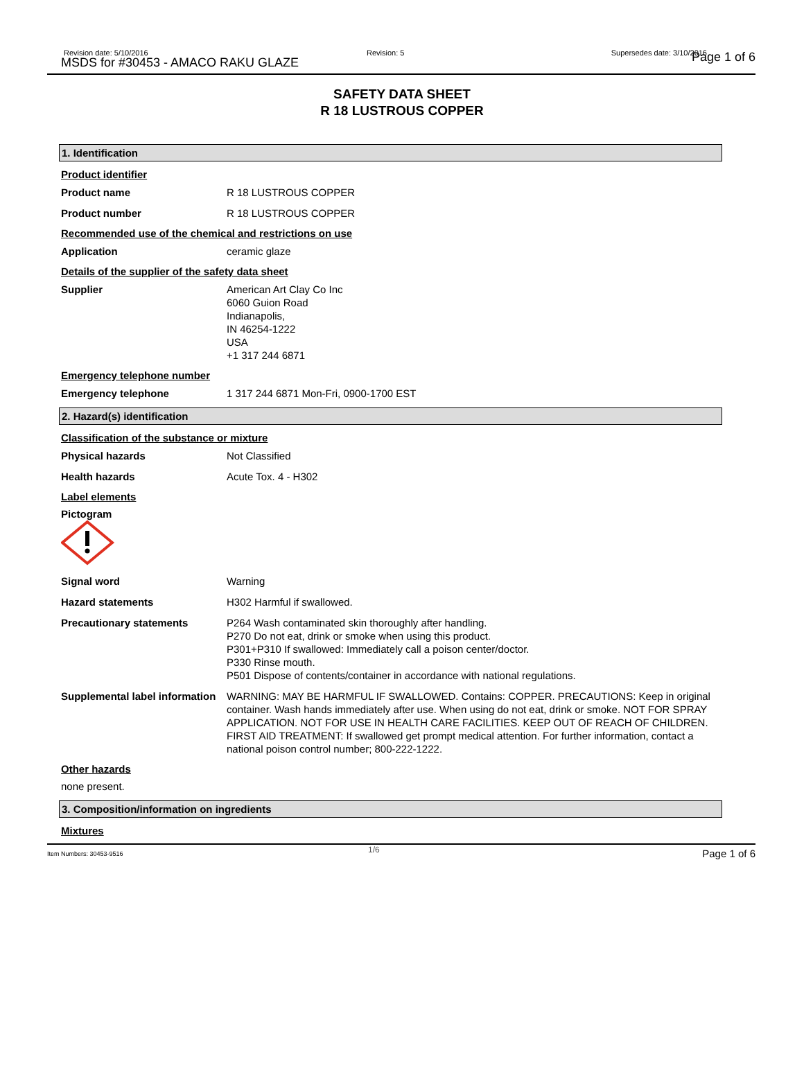Revision date: 5/10/2016
MSDS for #30453 - AMACO RAKU GLAZE
Revision: 5 Supersedes date: 3/10/2016 Page 1 of 6
SAFETY DATA SHEET
R 18 LUSTROUS COPPER
1. Identification
Product identifier
Product name R 18 LUSTROUS COPPER
Product number R 18 LUSTROUS COPPER
Recommended use of the chemical and restrictions on use
Application ceramic glaze
Details of the supplier of the safety data sheet
Supplier American Art Clay Co Inc
6060 Guion Road
Indianapolis,
IN 46254-1222
USA
+1 317 244 6871
Emergency telephone number
Emergency telephone 1 317 244 6871 Mon-Fri, 0900-1700 EST
2. Hazard(s) identification
Classification of the substance or mixture
Physical hazards Not Classified
Health hazards Acute Tox. 4 - H302
Label elements
Pictogram
Signal word Warning
Hazard statements H302 Harmful if swallowed.
Precautionary statements P264 Wash contaminated skin thoroughly after handling.
P270 Do not eat, drink or smoke when using this product.
P301+P310 If swallowed: Immediately call a poison center/doctor.
P330 Rinse mouth.
P501 Dispose of contents/container in accordance with national regulations.
Supplemental label information
WARNING: MAY BE HARMFUL IF SWALLOWED. Contains: COPPER. PRECAUTIONS: Keep in original container. Wash hands immediately after use. When using do not eat, drink or smoke. NOT FOR SPRAY APPLICATION. NOT FOR USE IN HEALTH CARE FACILITIES. KEEP OUT OF REACH OF CHILDREN. FIRST AID TREATMENT: If swallowed get prompt medical attention. For further information, contact a national poison control number; 800-222-1222.
Other hazards
none present.
3. Composition/information on ingredients
Mixtures
Item Numbers: 30453-9516 1/6 Page 1 of 6